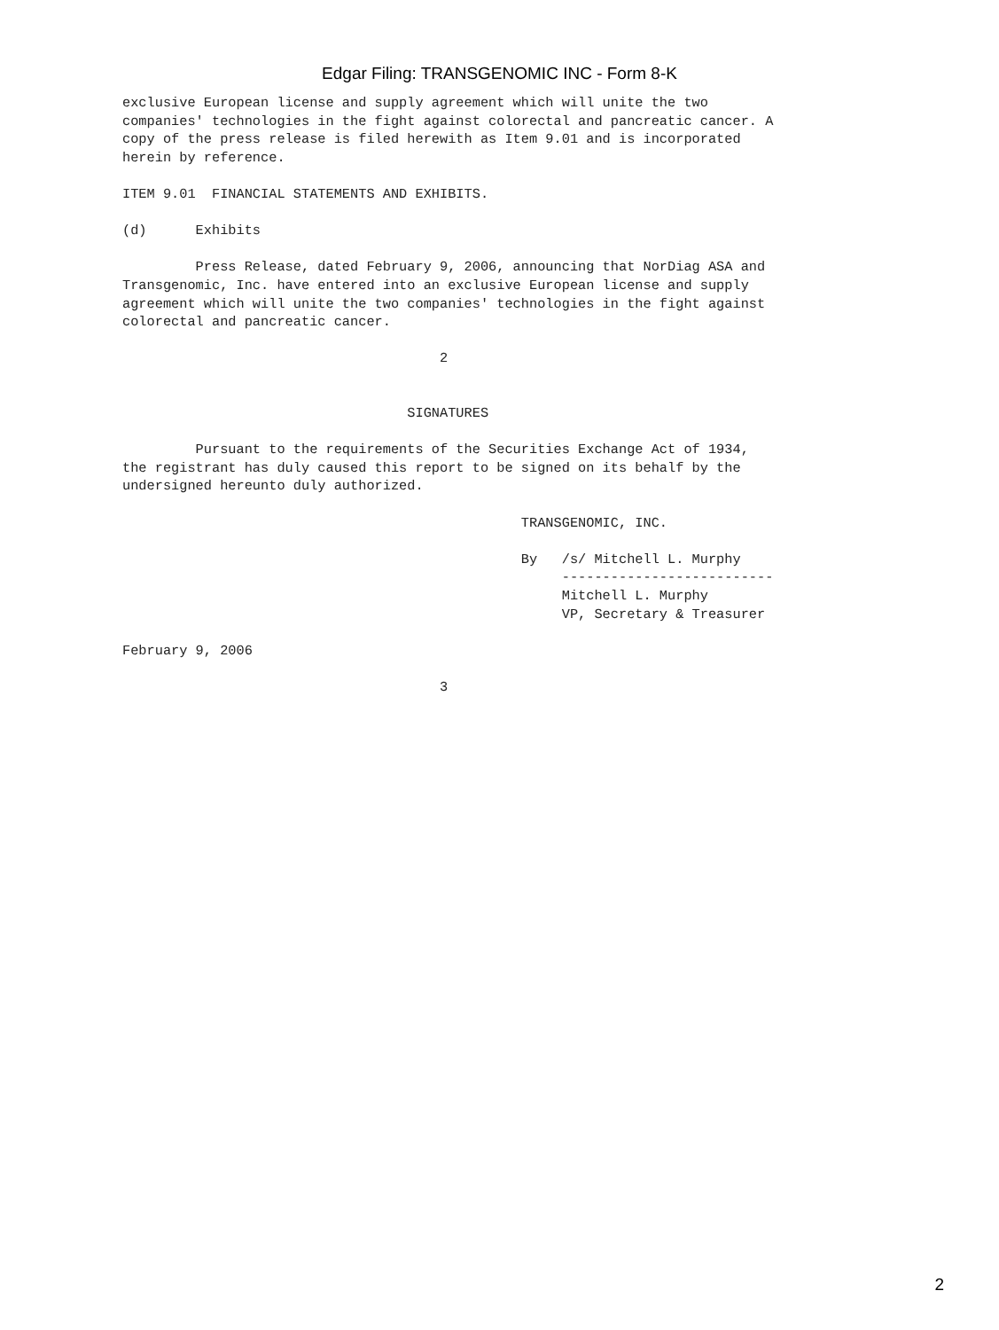Edgar Filing: TRANSGENOMIC INC - Form 8-K
exclusive European license and supply agreement which will unite the two
companies' technologies in the fight against colorectal and pancreatic cancer. A
copy of the press release is filed herewith as Item 9.01 and is incorporated
herein by reference.

ITEM 9.01  FINANCIAL STATEMENTS AND EXHIBITS.

(d)      Exhibits

         Press Release, dated February 9, 2006, announcing that NorDiag ASA and
Transgenomic, Inc. have entered into an exclusive European license and supply
agreement which will unite the two companies' technologies in the fight against
colorectal and pancreatic cancer.

                                       2


                                   SIGNATURES

         Pursuant to the requirements of the Securities Exchange Act of 1934,
the registrant has duly caused this report to be signed on its behalf by the
undersigned hereunto duly authorized.

                                                 TRANSGENOMIC, INC.

                                                 By   /s/ Mitchell L. Murphy
                                                      --------------------------
                                                      Mitchell L. Murphy
                                                      VP, Secretary & Treasurer

February 9, 2006

                                       3
2